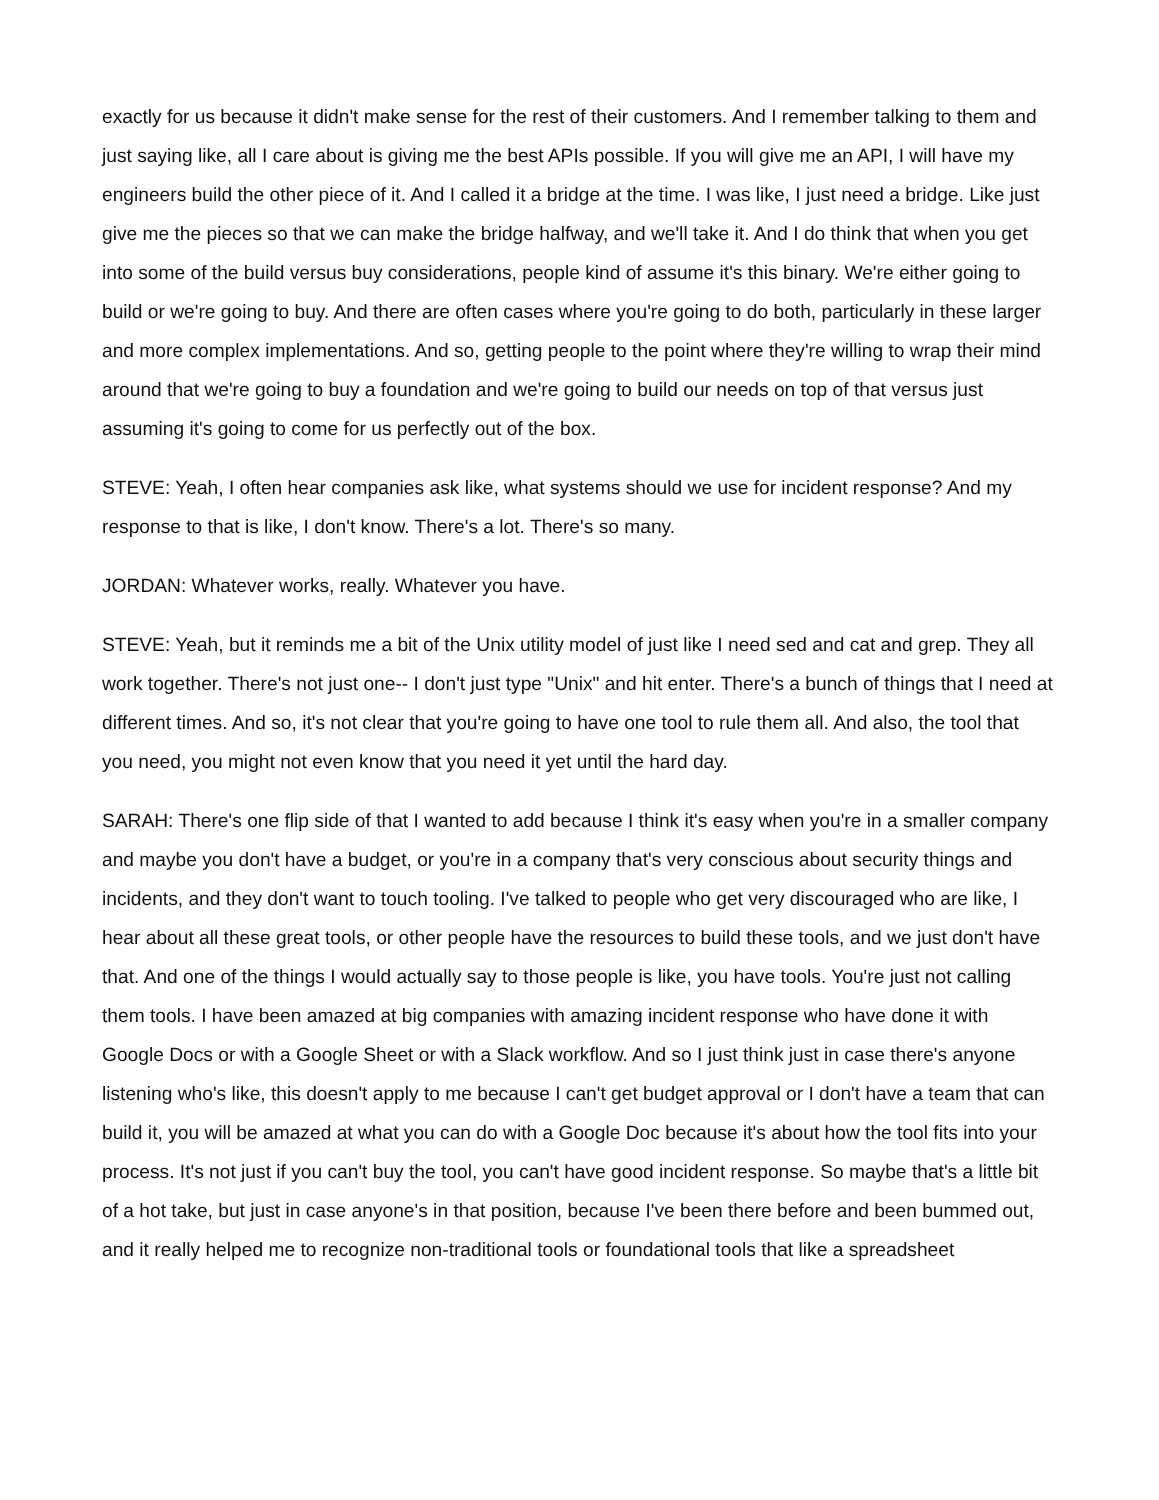exactly for us because it didn't make sense for the rest of their customers. And I remember talking to them and just saying like, all I care about is giving me the best APIs possible. If you will give me an API, I will have my engineers build the other piece of it. And I called it a bridge at the time. I was like, I just need a bridge. Like just give me the pieces so that we can make the bridge halfway, and we'll take it. And I do think that when you get into some of the build versus buy considerations, people kind of assume it's this binary. We're either going to build or we're going to buy. And there are often cases where you're going to do both, particularly in these larger and more complex implementations. And so, getting people to the point where they're willing to wrap their mind around that we're going to buy a foundation and we're going to build our needs on top of that versus just assuming it's going to come for us perfectly out of the box.
STEVE: Yeah, I often hear companies ask like, what systems should we use for incident response? And my response to that is like, I don't know. There's a lot. There's so many.
JORDAN: Whatever works, really. Whatever you have.
STEVE: Yeah, but it reminds me a bit of the Unix utility model of just like I need sed and cat and grep. They all work together. There's not just one-- I don't just type "Unix" and hit enter. There's a bunch of things that I need at different times. And so, it's not clear that you're going to have one tool to rule them all. And also, the tool that you need, you might not even know that you need it yet until the hard day.
SARAH: There's one flip side of that I wanted to add because I think it's easy when you're in a smaller company and maybe you don't have a budget, or you're in a company that's very conscious about security things and incidents, and they don't want to touch tooling. I've talked to people who get very discouraged who are like, I hear about all these great tools, or other people have the resources to build these tools, and we just don't have that. And one of the things I would actually say to those people is like, you have tools. You're just not calling them tools. I have been amazed at big companies with amazing incident response who have done it with Google Docs or with a Google Sheet or with a Slack workflow. And so I just think just in case there's anyone listening who's like, this doesn't apply to me because I can't get budget approval or I don't have a team that can build it, you will be amazed at what you can do with a Google Doc because it's about how the tool fits into your process. It's not just if you can't buy the tool, you can't have good incident response. So maybe that's a little bit of a hot take, but just in case anyone's in that position, because I've been there before and been bummed out, and it really helped me to recognize non-traditional tools or foundational tools that like a spreadsheet